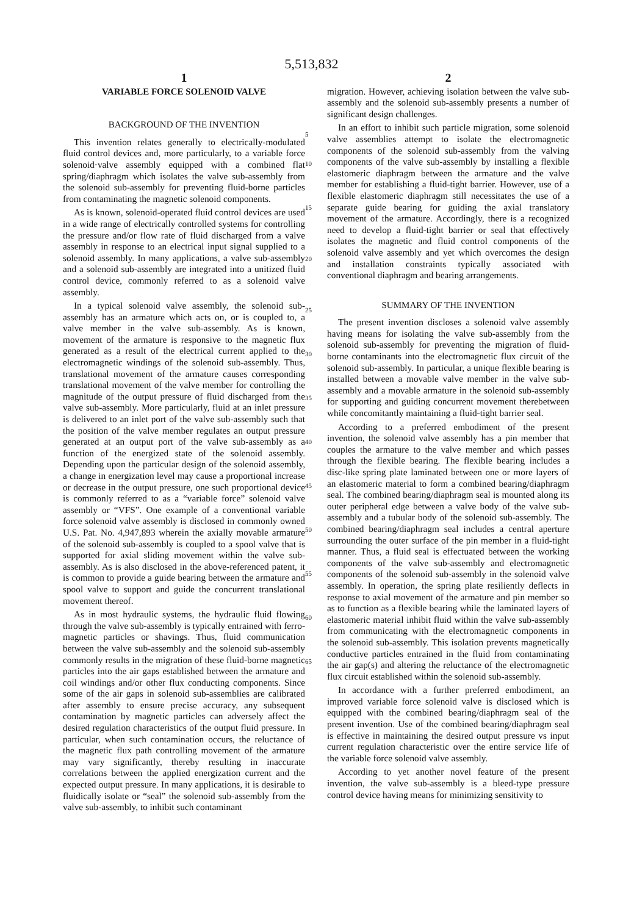5,513,832
1
VARIABLE FORCE SOLENOID VALVE
BACKGROUND OF THE INVENTION
This invention relates generally to electrically-modulated fluid control devices and, more particularly, to a variable force solenoid·valve assembly equipped with a combined flat spring/diaphragm which isolates the valve sub-assembly from the solenoid sub-assembly for preventing fluid-borne particles from contaminating the magnetic solenoid components.
As is known, solenoid-operated fluid control devices are used in a wide range of electrically controlled systems for controlling the pressure and/or flow rate of fluid discharged from a valve assembly in response to an electrical input signal supplied to a solenoid assembly. In many applications, a valve sub-assembly and a solenoid sub-assembly are integrated into a unitized fluid control device, commonly referred to as a solenoid valve assembly.
In a typical solenoid valve assembly, the solenoid sub-assembly has an armature which acts on, or is coupled to, a valve member in the valve sub-assembly. As is known, movement of the armature is responsive to the magnetic flux generated as a result of the electrical current applied to the electromagnetic windings of the solenoid sub-assembly. Thus, translational movement of the armature causes corresponding translational movement of the valve member for controlling the magnitude of the output pressure of fluid discharged from the valve sub-assembly. More particularly, fluid at an inlet pressure is delivered to an inlet port of the valve sub-assembly such that the position of the valve member regulates an output pressure generated at an output port of the valve sub-assembly as a function of the energized state of the solenoid assembly. Depending upon the particular design of the solenoid assembly, a change in energization level may cause a proportional increase or decrease in the output pressure, one such proportional device is commonly referred to as a “variable force” solenoid valve assembly or “VFS”. One example of a conventional variable force solenoid valve assembly is disclosed in commonly owned U.S. Pat. No. 4,947,893 wherein the axially movable armature of the solenoid sub-assembly is coupled to a spool valve that is supported for axial sliding movement within the valve sub-assembly. As is also disclosed in the above-referenced patent, it is common to provide a guide bearing between the armature and spool valve to support and guide the concurrent translational movement thereof.
As in most hydraulic systems, the hydraulic fluid flowing through the valve sub-assembly is typically entrained with ferro-magnetic particles or shavings. Thus, fluid communication between the valve sub-assembly and the solenoid sub-assembly commonly results in the migration of these fluid-borne magnetic particles into the air gaps established between the armature and coil windings and/or other flux conducting components. Since some of the air gaps in solenoid sub-assemblies are calibrated after assembly to ensure precise accuracy, any subsequent contamination by magnetic particles can adversely affect the desired regulation characteristics of the output fluid pressure. In particular, when such contamination occurs, the reluctance of the magnetic flux path controlling movement of the armature may vary significantly, thereby resulting in inaccurate correlations between the applied energization current and the expected output pressure. In many applications, it is desirable to fluidically isolate or “seal” the solenoid sub-assembly from the valve sub-assembly, to inhibit such contaminant
5
10
15
20
25
30
35
40
45
50
55
60
65
2
migration. However, achieving isolation between the valve sub-assembly and the solenoid sub-assembly presents a number of significant design challenges.
In an effort to inhibit such particle migration, some solenoid valve assemblies attempt to isolate the electromagnetic components of the solenoid sub-assembly from the valving components of the valve sub-assembly by installing a flexible elastomeric diaphragm between the armature and the valve member for establishing a fluid-tight barrier. However, use of a flexible elastomeric diaphragm still necessitates the use of a separate guide bearing for guiding the axial translatory movement of the armature. Accordingly, there is a recognized need to develop a fluid-tight barrier or seal that effectively isolates the magnetic and fluid control components of the solenoid valve assembly and yet which overcomes the design and installation constraints typically associated with conventional diaphragm and bearing arrangements.
SUMMARY OF THE INVENTION
The present invention discloses a solenoid valve assembly having means for isolating the valve sub-assembly from the solenoid sub-assembly for preventing the migration of fluid-borne contaminants into the electromagnetic flux circuit of the solenoid sub-assembly. In particular, a unique flexible bearing is installed between a movable valve member in the valve sub-assembly and a movable armature in the solenoid sub-assembly for supporting and guiding concurrent movement therebetween while concomitantly maintaining a fluid-tight barrier seal.
According to a preferred embodiment of the present invention, the solenoid valve assembly has a pin member that couples the armature to the valve member and which passes through the flexible bearing. The flexible bearing includes a disc-like spring plate laminated between one or more layers of an elastomeric material to form a combined bearing/diaphragm seal. The combined bearing/diaphragm seal is mounted along its outer peripheral edge between a valve body of the valve sub-assembly and a tubular body of the solenoid sub-assembly. The combined bearing/diaphragm seal includes a central aperture surrounding the outer surface of the pin member in a fluid-tight manner. Thus, a fluid seal is effectuated between the working components of the valve sub-assembly and electromagnetic components of the solenoid sub-assembly in the solenoid valve assembly. In operation, the spring plate resiliently deflects in response to axial movement of the armature and pin member so as to function as a flexible bearing while the laminated layers of elastomeric material inhibit fluid within the valve sub-assembly from communicating with the electromagnetic components in the solenoid sub-assembly. This isolation prevents magnetically conductive particles entrained in the fluid from contaminating the air gap(s) and altering the reluctance of the electromagnetic flux circuit established within the solenoid sub-assembly.
In accordance with a further preferred embodiment, an improved variable force solenoid valve is disclosed which is equipped with the combined bearing/diaphragm seal of the present invention. Use of the combined bearing/diaphragm seal is effective in maintaining the desired output pressure vs input current regulation characteristic over the entire service life of the variable force solenoid valve assembly.
According to yet another novel feature of the present invention, the valve sub-assembly is a bleed-type pressure control device having means for minimizing sensitivity to